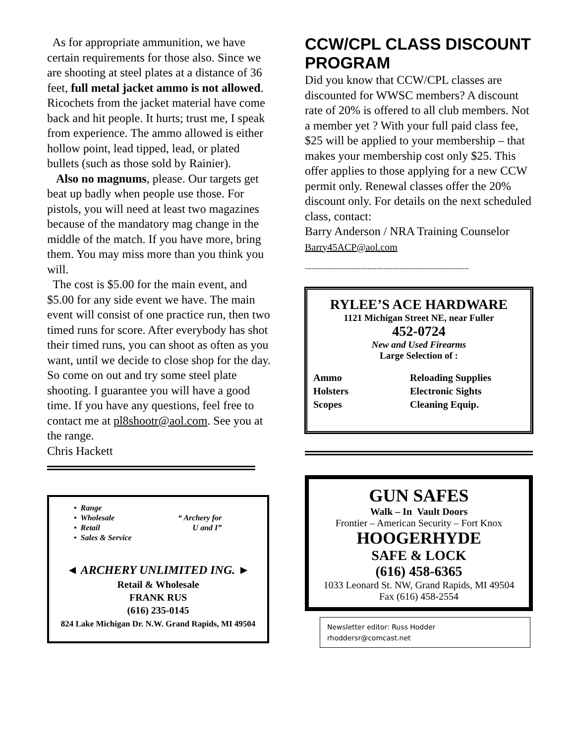As for appropriate ammunition, we have certain requirements for those also. Since we are shooting at steel plates at a distance of 36 feet, full metal jacket ammo is not allowed. Ricochets from the jacket material have come back and hit people. It hurts; trust me, I speak from experience. The ammo allowed is either hollow point, lead tipped, lead, or plated bullets (such as those sold by Rainier).
Also no magnums, please. Our targets get beat up badly when people use those. For pistols, you will need at least two magazines because of the mandatory mag change in the middle of the match. If you have more, bring them. You may miss more than you think you will.
The cost is $5.00 for the main event, and $5.00 for any side event we have. The main event will consist of one practice run, then two timed runs for score. After everybody has shot their timed runs, you can shoot as often as you want, until we decide to close shop for the day. So come on out and try some steel plate shooting. I guarantee you will have a good time. If you have any questions, feel free to contact me at pl8shootr@aol.com. See you at the range.
Chris Hackett
• Range
• Wholesale
• Retail
• Sales & Service
“ Archery for
U and I”
◄ ARCHERY UNLIMITED ING. ►
Retail & Wholesale
FRANK RUS
(616) 235-0145
824 Lake Michigan Dr. N.W. Grand Rapids, MI 49504
CCW/CPL CLASS DISCOUNT PROGRAM
Did you know that CCW/CPL classes are discounted for WWSC members? A discount rate of 20% is offered to all club members. Not a member yet ? With your full paid class fee, $25 will be applied to your membership – that makes your membership cost only $25. This offer applies to those applying for a new CCW permit only. Renewal classes offer the 20% discount only. For details on the next scheduled class, contact:
Barry Anderson / NRA Training Counselor
Barry45ACP@aol.com
-----------------------------------------------------------------------
RYLEE’S ACE HARDWARE
1121 Michigan Street NE, near Fuller
452-0724
New and Used Firearms
Large Selection of :
Ammo
Holsters
Scopes
Reloading Supplies
Electronic Sights
Cleaning Equip.
GUN SAFES
Walk – In Vault Doors
Frontier – American Security – Fort Knox
HOOGERHYDE
SAFE & LOCK
(616) 458-6365
1033 Leonard St. NW, Grand Rapids, MI 49504
Fax (616) 458-2554
Newsletter editor: Russ Hodder
rhoddersr@comcast.net